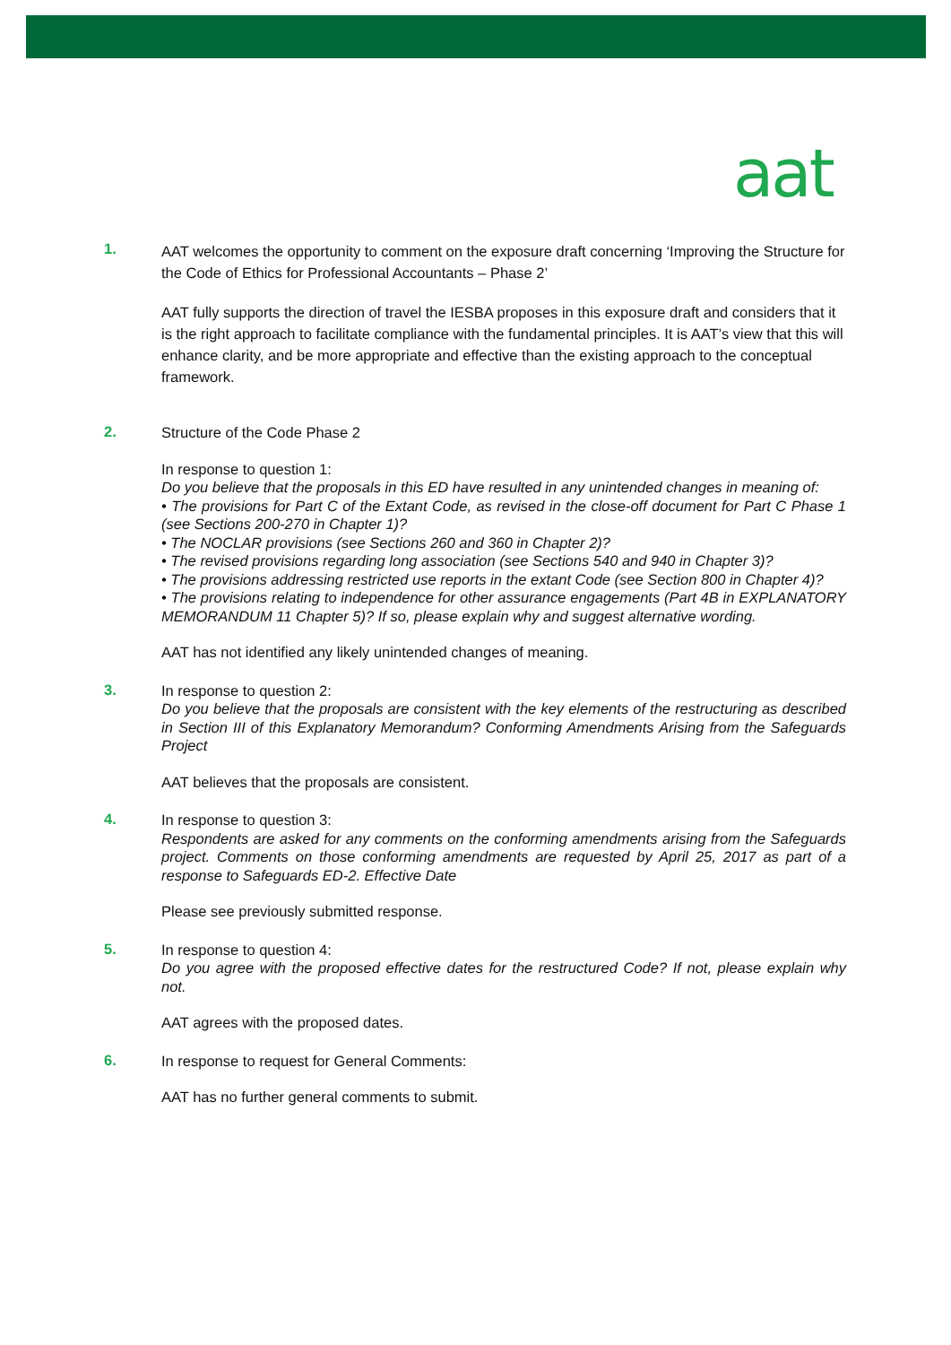aat
1.
AAT welcomes the opportunity to comment on the exposure draft concerning ‘Improving the Structure for the Code of Ethics for Professional Accountants – Phase 2’
AAT fully supports the direction of travel the IESBA proposes in this exposure draft and considers that it is the right approach to facilitate compliance with the fundamental principles. It is AAT’s view that this will enhance clarity, and be more appropriate and effective than the existing approach to the conceptual framework.
2.
Structure of the Code Phase 2
In response to question 1:
Do you believe that the proposals in this ED have resulted in any unintended changes in meaning of:
• The provisions for Part C of the Extant Code, as revised in the close-off document for Part C Phase 1 (see Sections 200-270 in Chapter 1)?
• The NOCLAR provisions (see Sections 260 and 360 in Chapter 2)?
• The revised provisions regarding long association (see Sections 540 and 940 in Chapter 3)?
• The provisions addressing restricted use reports in the extant Code (see Section 800 in Chapter 4)?
• The provisions relating to independence for other assurance engagements (Part 4B in EXPLANATORY MEMORANDUM 11 Chapter 5)? If so, please explain why and suggest alternative wording.
AAT has not identified any likely unintended changes of meaning.
3.
In response to question 2:
Do you believe that the proposals are consistent with the key elements of the restructuring as described in Section III of this Explanatory Memorandum? Conforming Amendments Arising from the Safeguards Project
AAT believes that the proposals are consistent.
4.
In response to question 3:
Respondents are asked for any comments on the conforming amendments arising from the Safeguards project. Comments on those conforming amendments are requested by April 25, 2017 as part of a response to Safeguards ED-2. Effective Date
Please see previously submitted response.
5.
In response to question 4:
Do you agree with the proposed effective dates for the restructured Code? If not, please explain why not.
AAT agrees with the proposed dates.
6.
In response to request for General Comments:
AAT has no further general comments to submit.